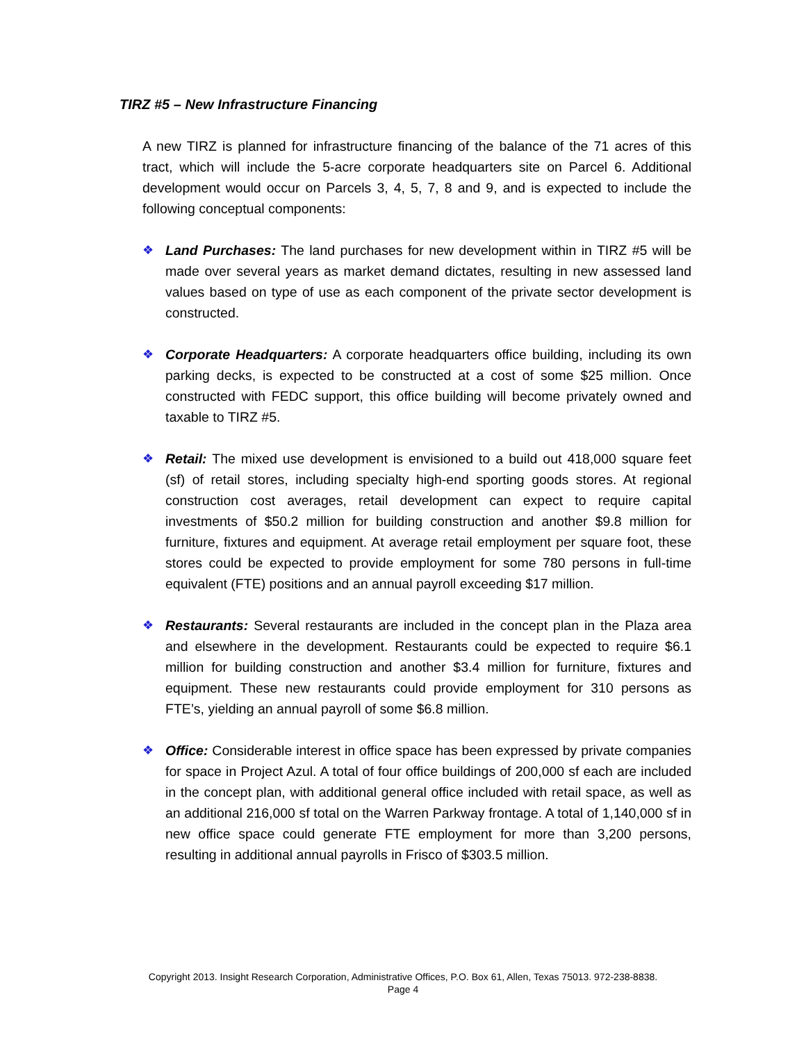TIRZ #5 – New Infrastructure Financing
A new TIRZ is planned for infrastructure financing of the balance of the 71 acres of this tract, which will include the 5-acre corporate headquarters site on Parcel 6. Additional development would occur on Parcels 3, 4, 5, 7, 8 and 9, and is expected to include the following conceptual components:
❖ Land Purchases: The land purchases for new development within in TIRZ #5 will be made over several years as market demand dictates, resulting in new assessed land values based on type of use as each component of the private sector development is constructed.
❖ Corporate Headquarters: A corporate headquarters office building, including its own parking decks, is expected to be constructed at a cost of some $25 million. Once constructed with FEDC support, this office building will become privately owned and taxable to TIRZ #5.
❖ Retail: The mixed use development is envisioned to a build out 418,000 square feet (sf) of retail stores, including specialty high-end sporting goods stores. At regional construction cost averages, retail development can expect to require capital investments of $50.2 million for building construction and another $9.8 million for furniture, fixtures and equipment. At average retail employment per square foot, these stores could be expected to provide employment for some 780 persons in full-time equivalent (FTE) positions and an annual payroll exceeding $17 million.
❖ Restaurants: Several restaurants are included in the concept plan in the Plaza area and elsewhere in the development. Restaurants could be expected to require $6.1 million for building construction and another $3.4 million for furniture, fixtures and equipment. These new restaurants could provide employment for 310 persons as FTE’s, yielding an annual payroll of some $6.8 million.
❖ Office: Considerable interest in office space has been expressed by private companies for space in Project Azul. A total of four office buildings of 200,000 sf each are included in the concept plan, with additional general office included with retail space, as well as an additional 216,000 sf total on the Warren Parkway frontage. A total of 1,140,000 sf in new office space could generate FTE employment for more than 3,200 persons, resulting in additional annual payrolls in Frisco of $303.5 million.
Copyright 2013. Insight Research Corporation, Administrative Offices, P.O. Box 61, Allen, Texas 75013. 972-238-8838.
Page 4